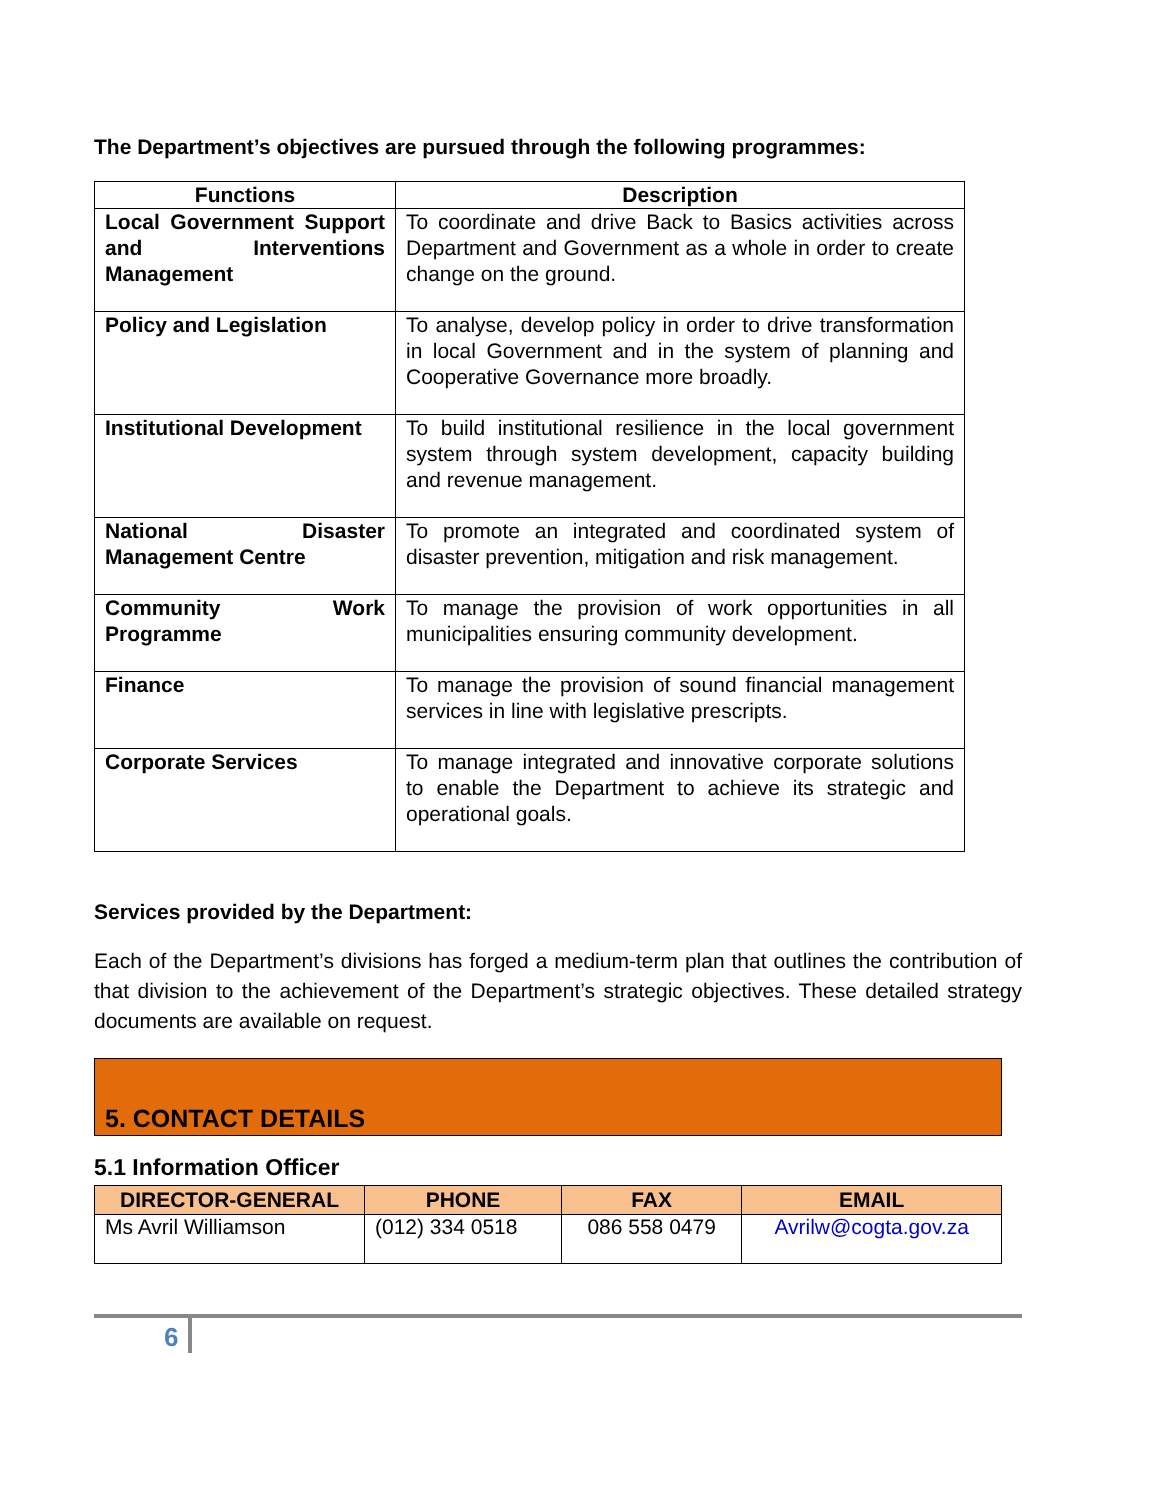The Department’s objectives are pursued through the following programmes:
| Functions | Description |
| --- | --- |
| Local Government Support and Interventions Management | To coordinate and drive Back to Basics activities across Department and Government as a whole in order to create change on the ground. |
| Policy and Legislation | To analyse, develop policy in order to drive transformation in local Government and in the system of planning and Cooperative Governance more broadly. |
| Institutional Development | To build institutional resilience in the local government system through system development, capacity building and revenue management. |
| National Disaster Management Centre | To promote an integrated and coordinated system of disaster prevention, mitigation and risk management. |
| Community Work Programme | To manage the provision of work opportunities in all municipalities ensuring community development. |
| Finance | To manage the provision of sound financial management services in line with legislative prescripts. |
| Corporate Services | To manage integrated and innovative corporate solutions to enable the Department to achieve its strategic and operational goals. |
Services provided by the Department:
Each of the Department’s divisions has forged a medium-term plan that outlines the contribution of that division to the achievement of the Department’s strategic objectives. These detailed strategy documents are available on request.
5. CONTACT DETAILS
5.1 Information Officer
| DIRECTOR-GENERAL | PHONE | FAX | EMAIL |
| --- | --- | --- | --- |
| Ms Avril Williamson | (012) 334 0518 | 086 558 0479 | Avrilw@cogta.gov.za |
6